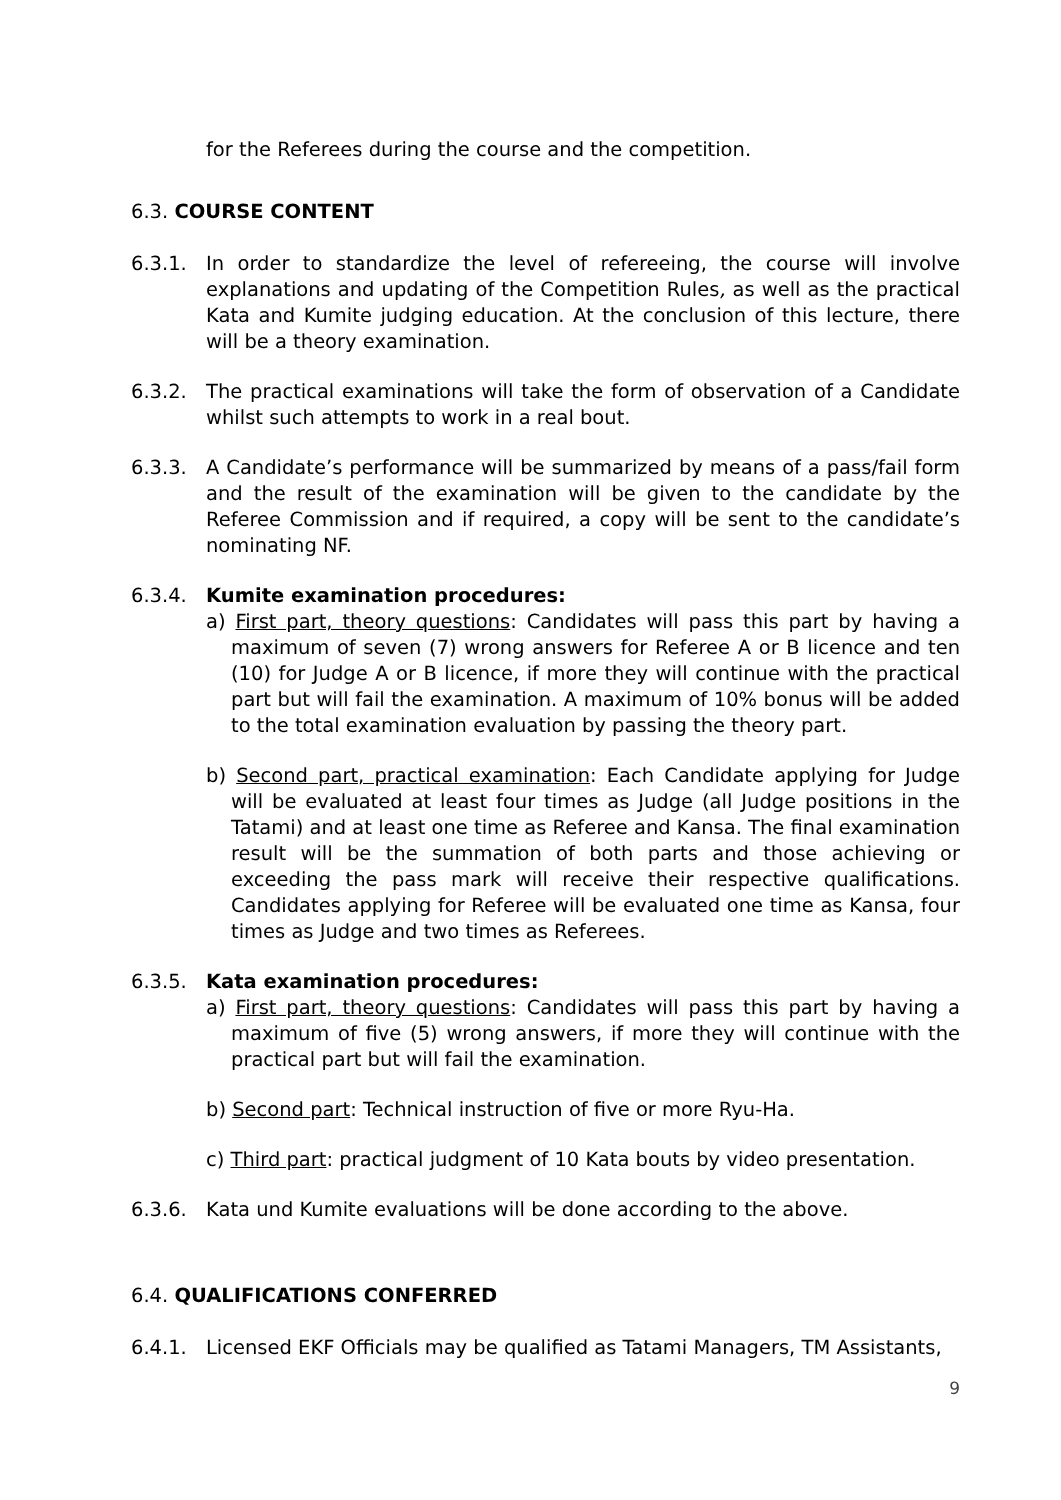for the Referees during the course and the competition.
6.3. COURSE CONTENT
6.3.1. In order to standardize the level of refereeing, the course will involve explanations and updating of the Competition Rules, as well as the practical Kata and Kumite judging education. At the conclusion of this lecture, there will be a theory examination.
6.3.2. The practical examinations will take the form of observation of a Candidate whilst such attempts to work in a real bout.
6.3.3. A Candidate’s performance will be summarized by means of a pass/fail form and the result of the examination will be given to the candidate by the Referee Commission and if required, a copy will be sent to the candidate’s nominating NF.
6.3.4. Kumite examination procedures:
a) First part, theory questions: Candidates will pass this part by having a maximum of seven (7) wrong answers for Referee A or B licence and ten (10) for Judge A or B licence, if more they will continue with the practical part but will fail the examination. A maximum of 10% bonus will be added to the total examination evaluation by passing the theory part.
b) Second part, practical examination: Each Candidate applying for Judge will be evaluated at least four times as Judge (all Judge positions in the Tatami) and at least one time as Referee and Kansa. The final examination result will be the summation of both parts and those achieving or exceeding the pass mark will receive their respective qualifications. Candidates applying for Referee will be evaluated one time as Kansa, four times as Judge and two times as Referees.
6.3.5. Kata examination procedures:
a) First part, theory questions: Candidates will pass this part by having a maximum of five (5) wrong answers, if more they will continue with the practical part but will fail the examination.
b) Second part: Technical instruction of five or more Ryu-Ha.
c) Third part: practical judgment of 10 Kata bouts by video presentation.
6.3.6. Kata und Kumite evaluations will be done according to the above.
6.4. QUALIFICATIONS CONFERRED
6.4.1. Licensed EKF Officials may be qualified as Tatami Managers, TM Assistants,
9